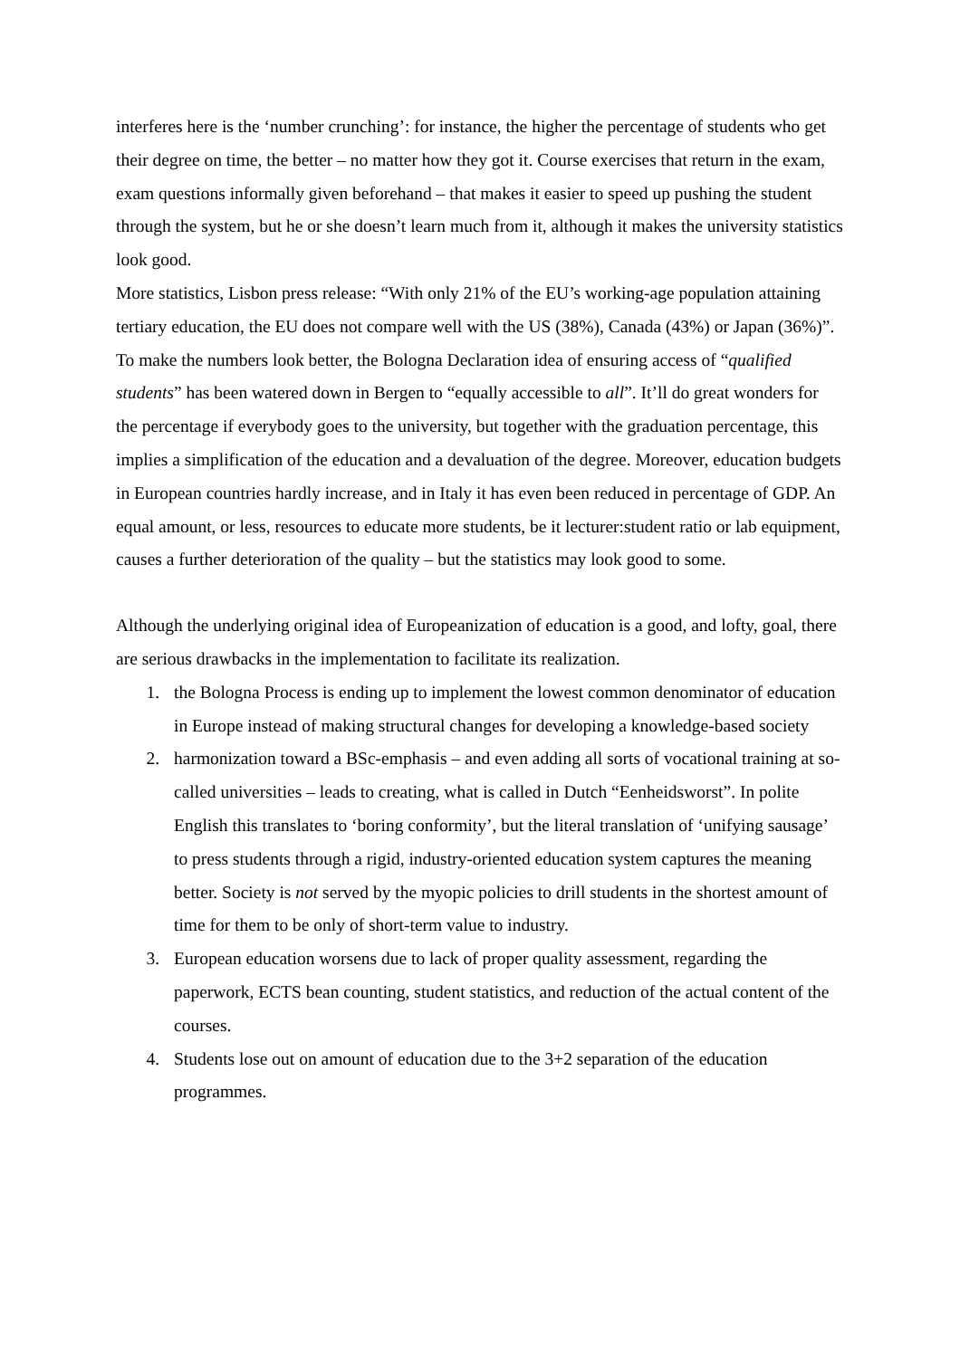interferes here is the ‘number crunching’: for instance, the higher the percentage of students who get their degree on time, the better – no matter how they got it. Course exercises that return in the exam, exam questions informally given beforehand – that makes it easier to speed up pushing the student through the system, but he or she doesn’t learn much from it, although it makes the university statistics look good.
More statistics, Lisbon press release: “With only 21% of the EU’s working-age population attaining tertiary education, the EU does not compare well with the US (38%), Canada (43%) or Japan (36%)”. To make the numbers look better, the Bologna Declaration idea of ensuring access of “qualified students” has been watered down in Bergen to “equally accessible to all”. It’ll do great wonders for the percentage if everybody goes to the university, but together with the graduation percentage, this implies a simplification of the education and a devaluation of the degree. Moreover, education budgets in European countries hardly increase, and in Italy it has even been reduced in percentage of GDP. An equal amount, or less, resources to educate more students, be it lecturer:student ratio or lab equipment, causes a further deterioration of the quality – but the statistics may look good to some.
Although the underlying original idea of Europeanization of education is a good, and lofty, goal, there are serious drawbacks in the implementation to facilitate its realization.
1. the Bologna Process is ending up to implement the lowest common denominator of education in Europe instead of making structural changes for developing a knowledge-based society
2. harmonization toward a BSc-emphasis – and even adding all sorts of vocational training at so-called universities – leads to creating, what is called in Dutch “Eenheidsworst”. In polite English this translates to ‘boring conformity’, but the literal translation of ‘unifying sausage’ to press students through a rigid, industry-oriented education system captures the meaning better. Society is not served by the myopic policies to drill students in the shortest amount of time for them to be only of short-term value to industry.
3. European education worsens due to lack of proper quality assessment, regarding the paperwork, ECTS bean counting, student statistics, and reduction of the actual content of the courses.
4. Students lose out on amount of education due to the 3+2 separation of the education programmes.